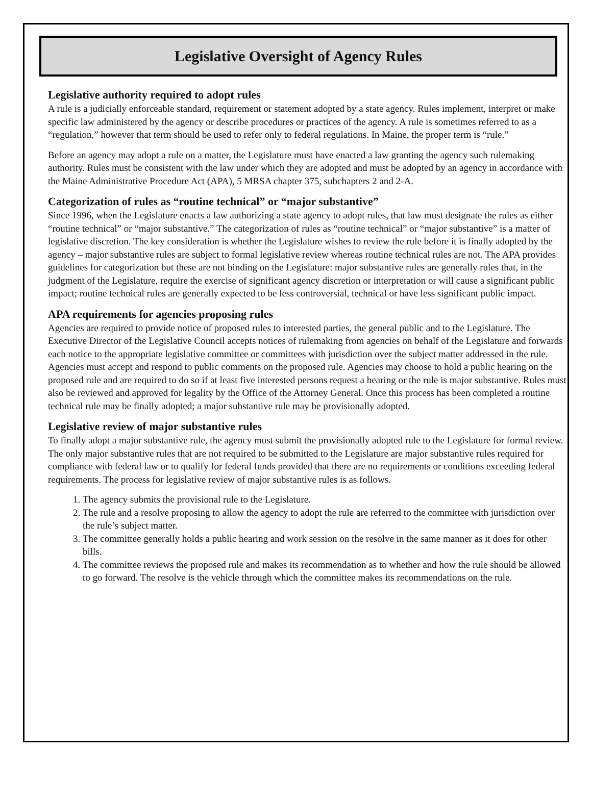Legislative Oversight of Agency Rules
Legislative authority required to adopt rules
A rule is a judicially enforceable standard, requirement or statement adopted by a state agency. Rules implement, interpret or make specific law administered by the agency or describe procedures or practices of the agency. A rule is sometimes referred to as a “regulation,” however that term should be used to refer only to federal regulations. In Maine, the proper term is “rule.”
Before an agency may adopt a rule on a matter, the Legislature must have enacted a law granting the agency such rulemaking authority. Rules must be consistent with the law under which they are adopted and must be adopted by an agency in accordance with the Maine Administrative Procedure Act (APA), 5 MRSA chapter 375, subchapters 2 and 2-A.
Categorization of rules as “routine technical” or “major substantive”
Since 1996, when the Legislature enacts a law authorizing a state agency to adopt rules, that law must designate the rules as either “routine technical” or “major substantive.” The categorization of rules as “routine technical” or “major substantive” is a matter of legislative discretion. The key consideration is whether the Legislature wishes to review the rule before it is finally adopted by the agency – major substantive rules are subject to formal legislative review whereas routine technical rules are not. The APA provides guidelines for categorization but these are not binding on the Legislature: major substantive rules are generally rules that, in the judgment of the Legislature, require the exercise of significant agency discretion or interpretation or will cause a significant public impact; routine technical rules are generally expected to be less controversial, technical or have less significant public impact.
APA requirements for agencies proposing rules
Agencies are required to provide notice of proposed rules to interested parties, the general public and to the Legislature. The Executive Director of the Legislative Council accepts notices of rulemaking from agencies on behalf of the Legislature and forwards each notice to the appropriate legislative committee or committees with jurisdiction over the subject matter addressed in the rule. Agencies must accept and respond to public comments on the proposed rule. Agencies may choose to hold a public hearing on the proposed rule and are required to do so if at least five interested persons request a hearing or the rule is major substantive. Rules must also be reviewed and approved for legality by the Office of the Attorney General. Once this process has been completed a routine technical rule may be finally adopted; a major substantive rule may be provisionally adopted.
Legislative review of major substantive rules
To finally adopt a major substantive rule, the agency must submit the provisionally adopted rule to the Legislature for formal review. The only major substantive rules that are not required to be submitted to the Legislature are major substantive rules required for compliance with federal law or to qualify for federal funds provided that there are no requirements or conditions exceeding federal requirements. The process for legislative review of major substantive rules is as follows.
1. The agency submits the provisional rule to the Legislature.
2. The rule and a resolve proposing to allow the agency to adopt the rule are referred to the committee with jurisdiction over the rule’s subject matter.
3. The committee generally holds a public hearing and work session on the resolve in the same manner as it does for other bills.
4. The committee reviews the proposed rule and makes its recommendation as to whether and how the rule should be allowed to go forward. The resolve is the vehicle through which the committee makes its recommendations on the rule.